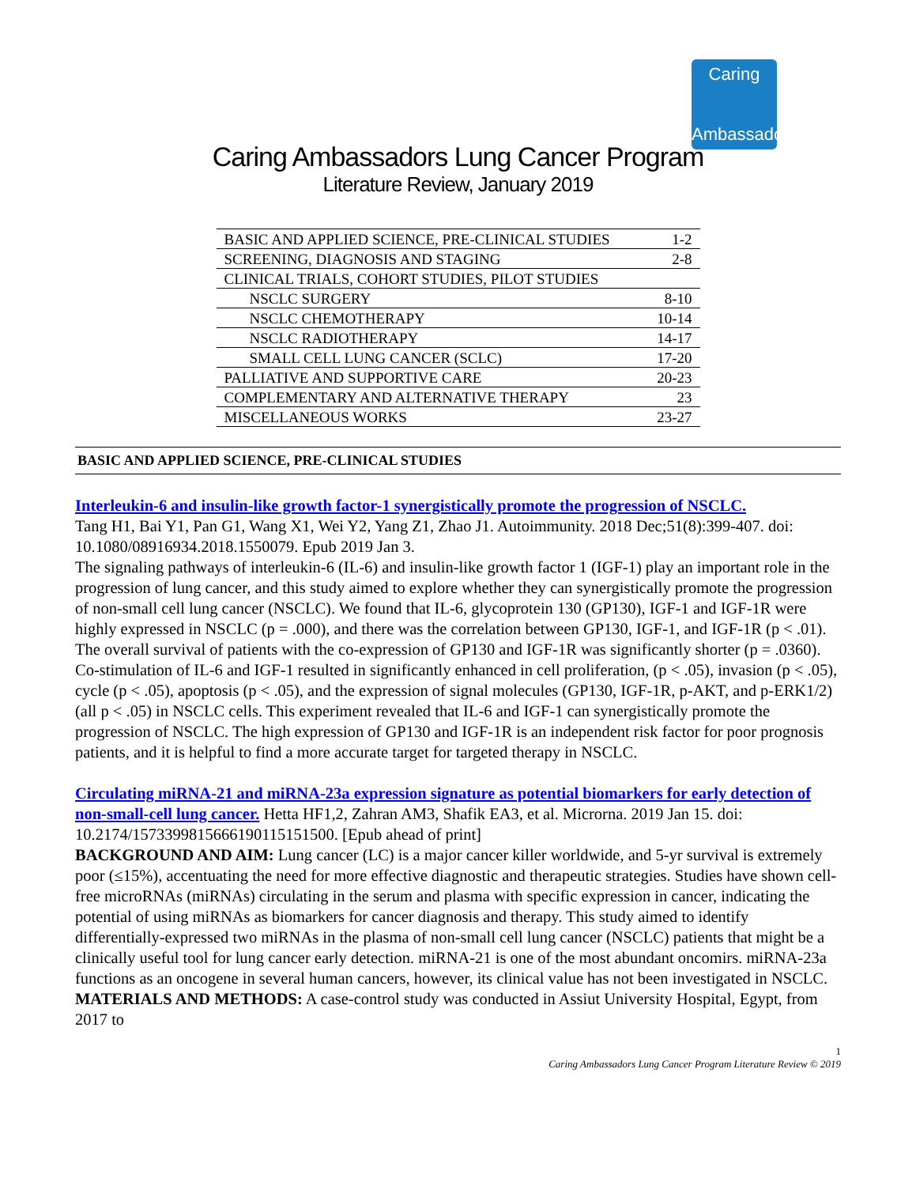Caring
Ambassadors
Caring Ambassadors Lung Cancer Program
Literature Review, January 2019
| BASIC AND APPLIED SCIENCE, PRE-CLINICAL STUDIES | 1-2 |
| SCREENING, DIAGNOSIS AND STAGING | 2-8 |
| CLINICAL TRIALS, COHORT STUDIES, PILOT STUDIES | |
| NSCLC SURGERY | 8-10 |
| NSCLC CHEMOTHERAPY | 10-14 |
| NSCLC RADIOTHERAPY | 14-17 |
| SMALL CELL LUNG CANCER (SCLC) | 17-20 |
| PALLIATIVE AND SUPPORTIVE CARE | 20-23 |
| COMPLEMENTARY AND ALTERNATIVE THERAPY | 23 |
| MISCELLANEOUS WORKS | 23-27 |
BASIC AND APPLIED SCIENCE, PRE-CLINICAL STUDIES
Interleukin-6 and insulin-like growth factor-1 synergistically promote the progression of NSCLC.
Tang H1, Bai Y1, Pan G1, Wang X1, Wei Y2, Yang Z1, Zhao J1. Autoimmunity. 2018 Dec;51(8):399-407. doi: 10.1080/08916934.2018.1550079. Epub 2019 Jan 3.
The signaling pathways of interleukin-6 (IL-6) and insulin-like growth factor 1 (IGF-1) play an important role in the progression of lung cancer, and this study aimed to explore whether they can synergistically promote the progression of non-small cell lung cancer (NSCLC). We found that IL-6, glycoprotein 130 (GP130), IGF-1 and IGF-1R were highly expressed in NSCLC (p = .000), and there was the correlation between GP130, IGF-1, and IGF-1R (p < .01). The overall survival of patients with the co-expression of GP130 and IGF-1R was significantly shorter (p = .0360). Co-stimulation of IL-6 and IGF-1 resulted in significantly enhanced in cell proliferation, (p < .05), invasion (p < .05), cycle (p < .05), apoptosis (p < .05), and the expression of signal molecules (GP130, IGF-1R, p-AKT, and p-ERK1/2) (all p < .05) in NSCLC cells. This experiment revealed that IL-6 and IGF-1 can synergistically promote the progression of NSCLC. The high expression of GP130 and IGF-1R is an independent risk factor for poor prognosis patients, and it is helpful to find a more accurate target for targeted therapy in NSCLC.
Circulating miRNA-21 and miRNA-23a expression signature as potential biomarkers for early detection of non-small-cell lung cancer. Hetta HF1,2, Zahran AM3, Shafik EA3, et al. Microrna. 2019 Jan 15. doi: 10.2174/1573399815666190115151500. [Epub ahead of print]
BACKGROUND AND AIM: Lung cancer (LC) is a major cancer killer worldwide, and 5-yr survival is extremely poor (≤15%), accentuating the need for more effective diagnostic and therapeutic strategies. Studies have shown cell-free microRNAs (miRNAs) circulating in the serum and plasma with specific expression in cancer, indicating the potential of using miRNAs as biomarkers for cancer diagnosis and therapy. This study aimed to identify differentially-expressed two miRNAs in the plasma of non-small cell lung cancer (NSCLC) patients that might be a clinically useful tool for lung cancer early detection. miRNA-21 is one of the most abundant oncomirs. miRNA-23a functions as an oncogene in several human cancers, however, its clinical value has not been investigated in NSCLC. MATERIALS AND METHODS: A case-control study was conducted in Assiut University Hospital, Egypt, from 2017 to
1
Caring Ambassadors Lung Cancer Program Literature Review © 2019